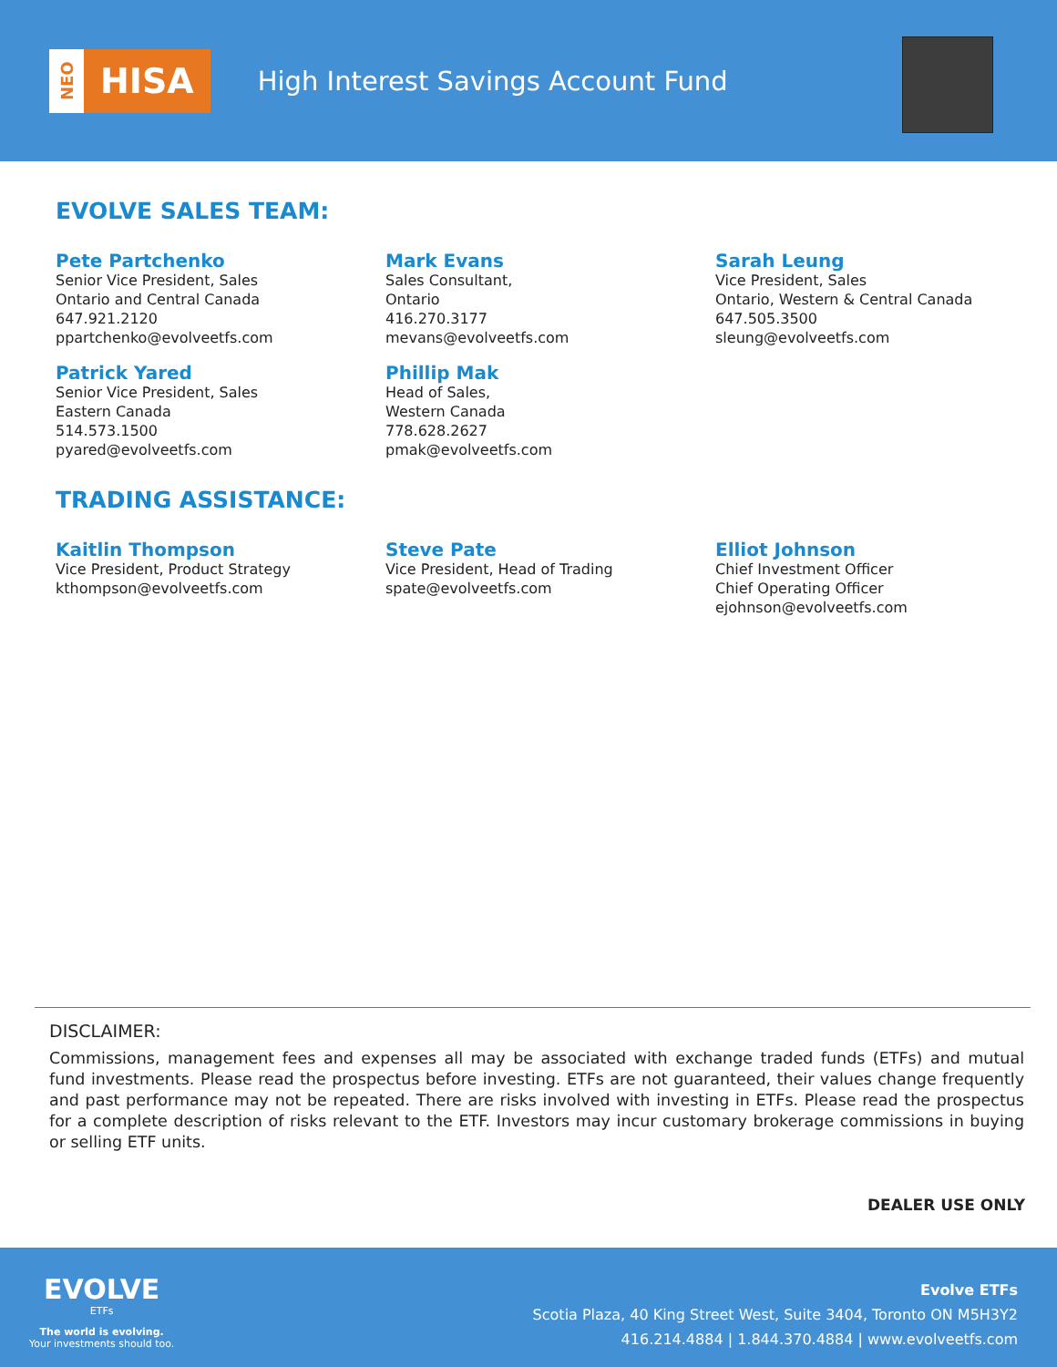NEO
HISA
High Interest Savings Account Fund
EVOLVE SALES TEAM:
Pete Partchenko
Senior Vice President, Sales
Ontario and Central Canada
647.921.2120
ppartchenko@evolveetfs.com
Mark Evans
Sales Consultant,
Ontario
416.270.3177
mevans@evolveetfs.com
Sarah Leung
Vice President, Sales
Ontario, Western & Central Canada
647.505.3500
sleung@evolveetfs.com
Patrick Yared
Senior Vice President, Sales
Eastern Canada
514.573.1500
pyared@evolveetfs.com
Phillip Mak
Head of Sales,
Western Canada
778.628.2627
pmak@evolveetfs.com
TRADING ASSISTANCE:
Kaitlin Thompson
Vice President, Product Strategy
kthompson@evolveetfs.com
Steve Pate
Vice President, Head of Trading
spate@evolveetfs.com
Elliot Johnson
Chief Investment Officer
Chief Operating Officer
ejohnson@evolveetfs.com
DISCLAIMER:
Commissions, management fees and expenses all may be associated with exchange traded funds (ETFs) and mutual fund investments. Please read the prospectus before investing. ETFs are not guaranteed, their values change frequently and past performance may not be repeated. There are risks involved with investing in ETFs. Please read the prospectus for a complete description of risks relevant to the ETF. Investors may incur customary brokerage commissions in buying or selling ETF units.
DEALER USE ONLY
EVOLVE
ETFs
The world is evolving.
Your investments should too.
Evolve ETFs
Scotia Plaza, 40 King Street West, Suite 3404, Toronto ON M5H3Y2
416.214.4884 | 1.844.370.4884 | www.evolveetfs.com